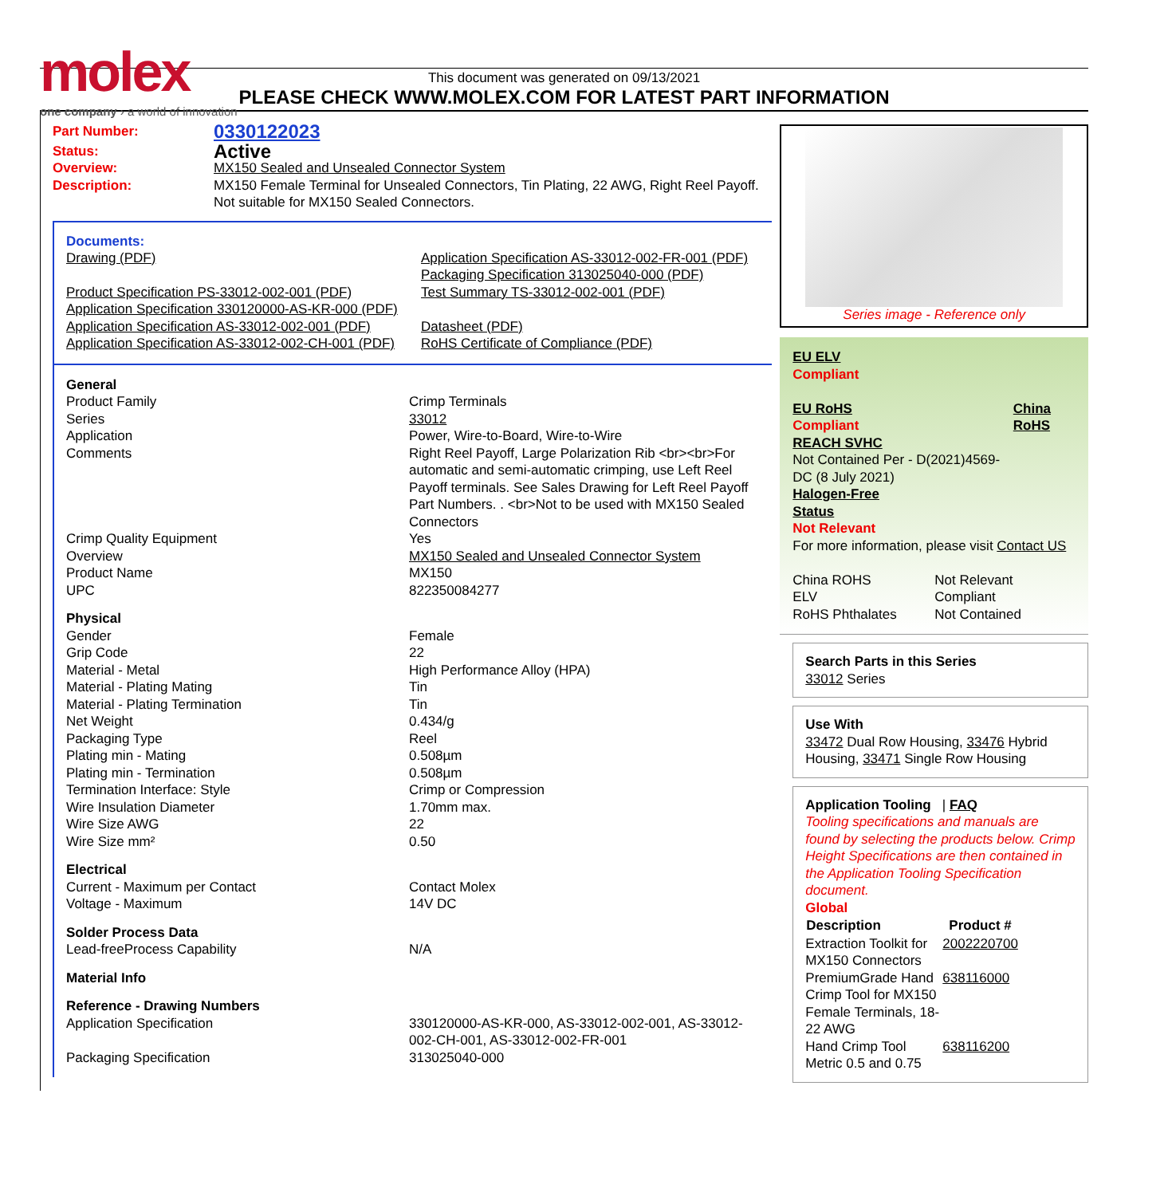molex
one company › a world of innovation
This document was generated on 09/13/2021
PLEASE CHECK WWW.MOLEX.COM FOR LATEST PART INFORMATION
| Part Number: | 0330122023 |
| Status: | Active |
| Overview: | MX150 Sealed and Unsealed Connector System |
| Description: | MX150 Female Terminal for Unsealed Connectors, Tin Plating, 22 AWG, Right Reel Payoff. Not suitable for MX150 Sealed Connectors. |
Documents:
| Drawing (PDF) Product Specification PS-33012-002-001 (PDF) Application Specification 330120000-AS-KR-000 (PDF) Application Specification AS-33012-002-001 (PDF) Application Specification AS-33012-002-CH-001 (PDF) | Application Specification AS-33012-002-FR-001 (PDF) Packaging Specification 313025040-000 (PDF) Test Summary TS-33012-002-001 (PDF) Datasheet (PDF) RoHS Certificate of Compliance (PDF) |
| General | |
| Product Family | Crimp Terminals |
| Series | 33012 |
| Application | Power, Wire-to-Board, Wire-to-Wire |
| Comments | Right Reel Payoff, Large Polarization Rib <br><br>For automatic and semi-automatic crimping, use Left Reel Payoff terminals. See Sales Drawing for Left Reel Payoff Part Numbers. . <br>Not to be used with MX150 Sealed Connectors |
| Crimp Quality Equipment | Yes |
| Overview | MX150 Sealed and Unsealed Connector System |
| Product Name | MX150 |
| UPC | 822350084277 |
| Physical | |
| Gender | Female |
| Grip Code | 22 |
| Material - Metal | High Performance Alloy (HPA) |
| Material - Plating Mating | Tin |
| Material - Plating Termination | Tin |
| Net Weight | 0.434/g |
| Packaging Type | Reel |
| Plating min - Mating | 0.508µm |
| Plating min - Termination | 0.508µm |
| Termination Interface: Style | Crimp or Compression |
| Wire Insulation Diameter | 1.70mm max. |
| Wire Size AWG | 22 |
| Wire Size mm² | 0.50 |
| Electrical | |
| Current - Maximum per Contact | Contact Molex |
| Voltage - Maximum | 14V DC |
| Solder Process Data | |
| Lead-freeProcess Capability | N/A |
| Material Info | |
| Reference - Drawing Numbers | |
| Application Specification | 330120000-AS-KR-000, AS-33012-002-001, AS-33012-002-CH-001, AS-33012-002-FR-001 |
| Packaging Specification | 313025040-000 |
Series image - Reference only
EU ELV
Compliant
| EU RoHS Compliant REACH SVHC Not Contained Per - D(2021)4569-DC (8 July 2021) Halogen-Free Status Not Relevant | China RoHS |
For more information, please visit Contact US
| China ROHS | Not Relevant |
| ELV | Compliant |
| RoHS Phthalates | Not Contained |
Search Parts in this Series
33012 Series
Use With
33472 Dual Row Housing, 33476 Hybrid Housing, 33471 Single Row Housing
Application Tooling | FAQ
Tooling specifications and manuals are found by selecting the products below. Crimp Height Specifications are then contained in the Application Tooling Specification document.
Global
| Description | Product # |
| --- | --- |
| Extraction Toolkit for MX150 Connectors | 2002220700 |
| PremiumGrade Hand Crimp Tool for MX150 Female Terminals, 18-22 AWG | 638116000 |
| Hand Crimp Tool Metric 0.5 and 0.75 | 638116200 |